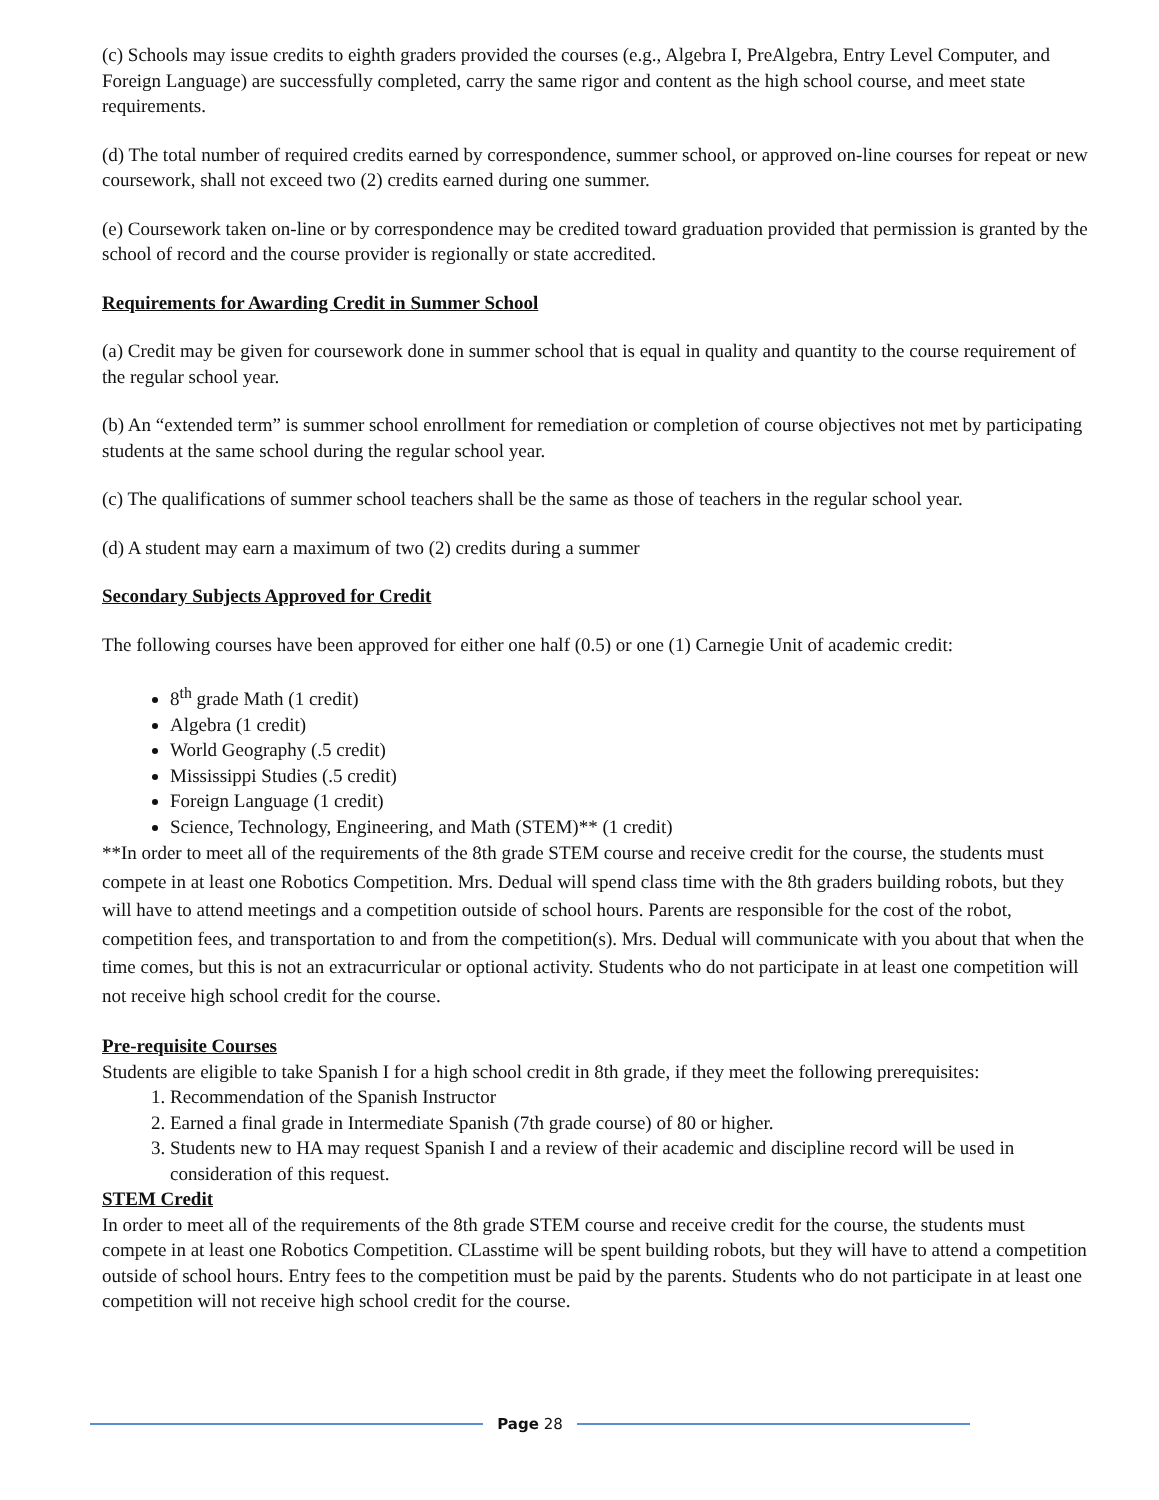(c) Schools may issue credits to eighth graders provided the courses (e.g., Algebra I, PreAlgebra, Entry Level Computer, and Foreign Language) are successfully completed, carry the same rigor and content as the high school course, and meet state requirements.
(d) The total number of required credits earned by correspondence, summer school, or approved on-line courses for repeat or new coursework, shall not exceed two (2) credits earned during one summer.
(e) Coursework taken on-line or by correspondence may be credited toward graduation provided that permission is granted by the school of record and the course provider is regionally or state accredited.
Requirements for Awarding Credit in Summer School
(a) Credit may be given for coursework done in summer school that is equal in quality and quantity to the course requirement of the regular school year.
(b) An “extended term” is summer school enrollment for remediation or completion of course objectives not met by participating students at the same school during the regular school year.
(c) The qualifications of summer school teachers shall be the same as those of teachers in the regular school year.
(d) A student may earn a maximum of two (2) credits during a summer
Secondary Subjects Approved for Credit
The following courses have been approved for either one half (0.5) or one (1) Carnegie Unit of academic credit:
8<sup>th</sup> grade Math (1 credit)
Algebra (1 credit)
World Geography (.5 credit)
Mississippi Studies (.5 credit)
Foreign Language (1 credit)
Science, Technology, Engineering, and Math (STEM)** (1 credit)
**In order to meet all of the requirements of the 8th grade STEM course and receive credit for the course, the students must compete in at least one Robotics Competition. Mrs. Dedual will spend class time with the 8th graders building robots, but they will have to attend meetings and a competition outside of school hours. Parents are responsible for the cost of the robot, competition fees, and transportation to and from the competition(s). Mrs. Dedual will communicate with you about that when the time comes, but this is not an extracurricular or optional activity. Students who do not participate in at least one competition will not receive high school credit for the course.
Pre-requisite Courses
Students are eligible to take Spanish I for a high school credit in 8th grade, if they meet the following prerequisites:
1. Recommendation of the Spanish Instructor
2. Earned a final grade in Intermediate Spanish (7th grade course) of 80 or higher.
3. Students new to HA may request Spanish I and a review of their academic and discipline record will be used in consideration of this request.
STEM Credit
In order to meet all of the requirements of the 8th grade STEM course and receive credit for the course, the students must compete in at least one Robotics Competition. CLasstime will be spent building robots, but they will have to attend a competition outside of school hours. Entry fees to the competition must be paid by the parents. Students who do not participate in at least one competition will not receive high school credit for the course.
Page 28